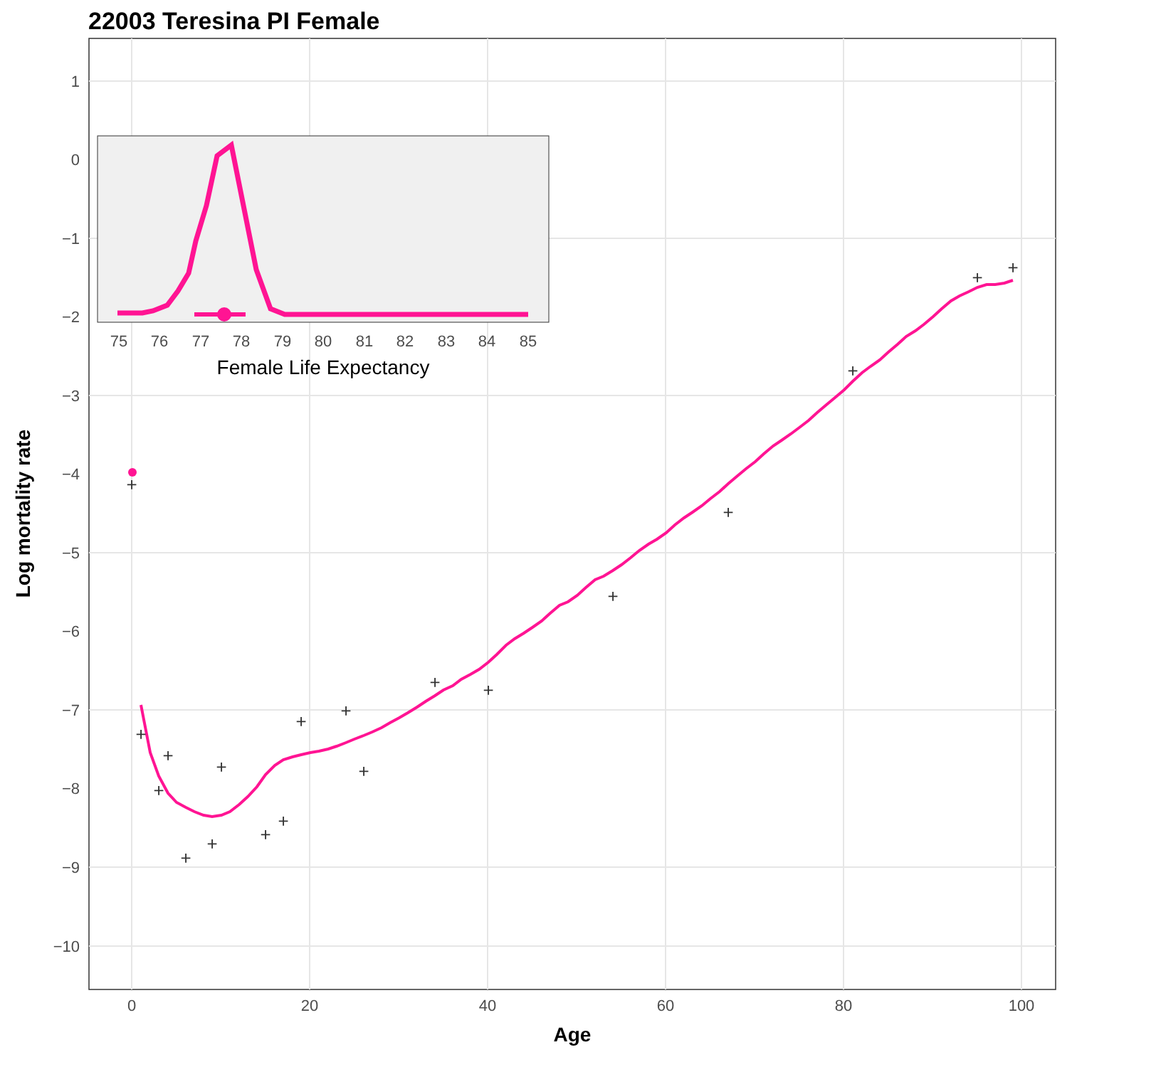22003 Teresina PI Female
1
0
−1
−2
−3
−4
−5
−6
−7
−8
−9
−10
0
20
40
60
80
100
Age
Log mortality rate
+
+
+
+
+
+
+
+
+
+
+
+
+
+
+
+
+
+
+
75
76
77
78
79
80
81
82
83
84
85
Female Life Expectancy